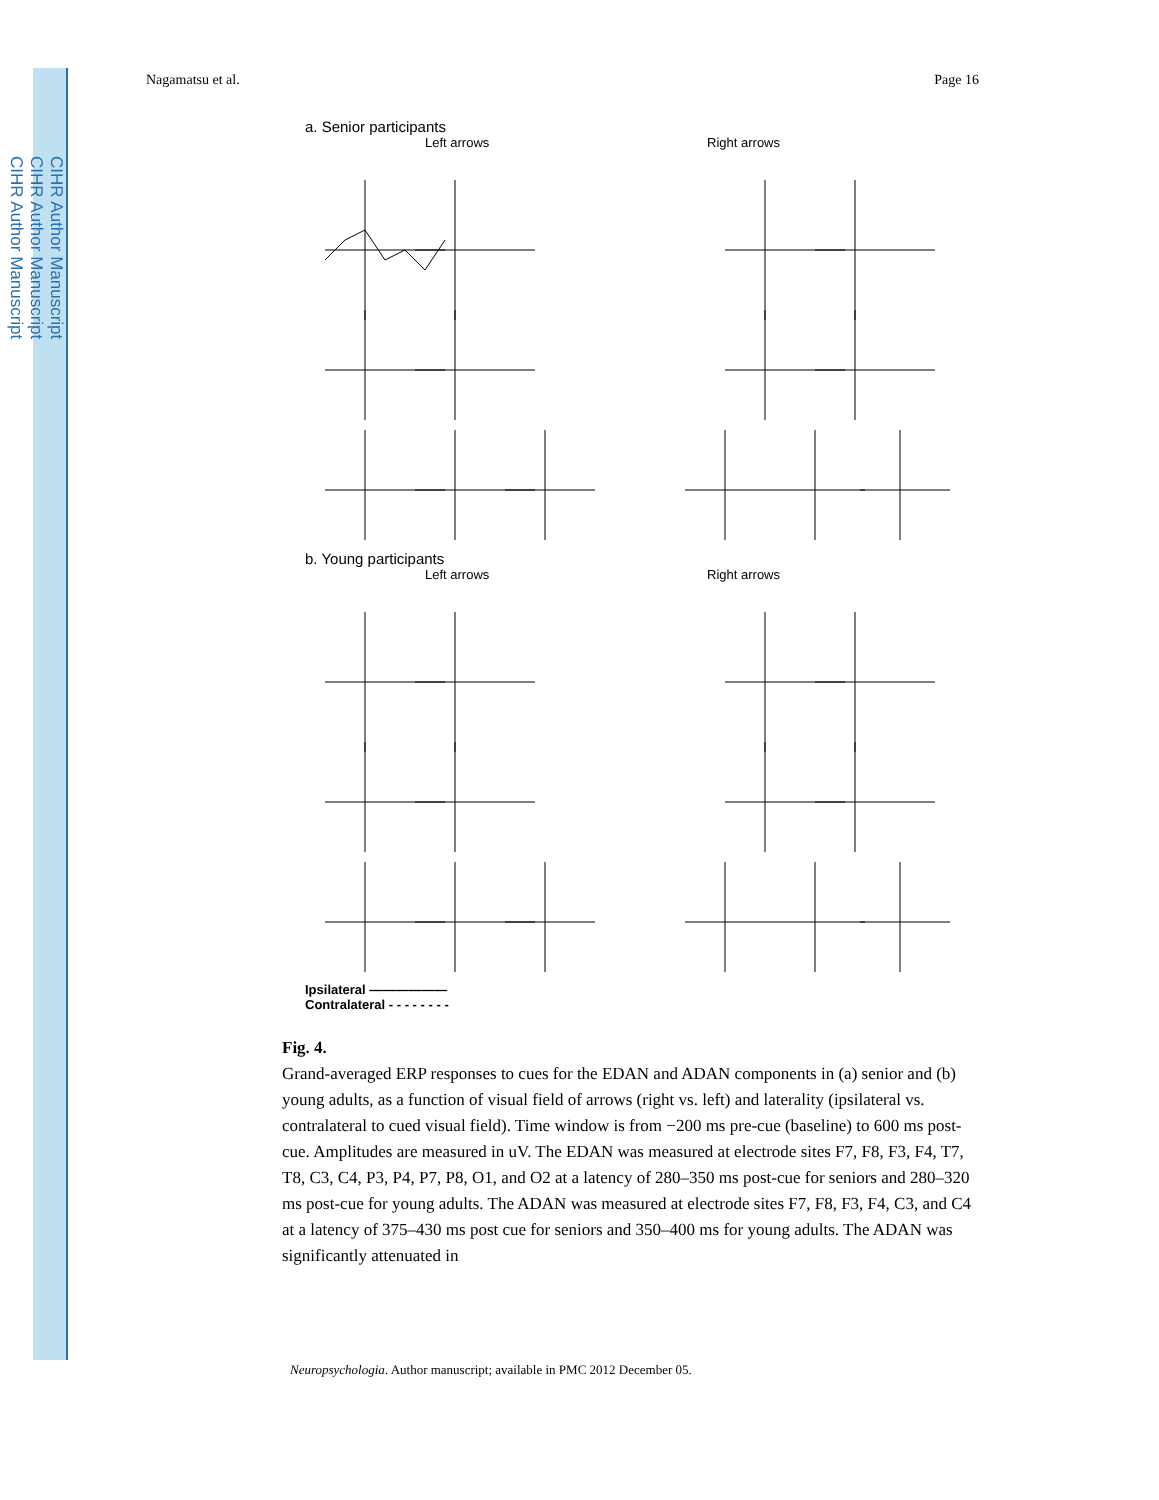CIHR Author Manuscript
CIHR Author Manuscript
CIHR Author Manuscript
Nagamatsu et al. Page 16
a. Senior participants
Left arrows Right arrows
b. Young participants
Left arrows Right arrows
Ipsilateral ——————
Contralateral - - - - - - - -
Fig. 4.
Grand-averaged ERP responses to cues for the EDAN and ADAN components in (a) senior and (b) young adults, as a function of visual field of arrows (right vs. left) and laterality (ipsilateral vs. contralateral to cued visual field). Time window is from −200 ms pre-cue (baseline) to 600 ms post-cue. Amplitudes are measured in uV. The EDAN was measured at electrode sites F7, F8, F3, F4, T7, T8, C3, C4, P3, P4, P7, P8, O1, and O2 at a latency of 280–350 ms post-cue for seniors and 280–320 ms post-cue for young adults. The ADAN was measured at electrode sites F7, F8, F3, F4, C3, and C4 at a latency of 375–430 ms post cue for seniors and 350–400 ms for young adults. The ADAN was significantly attenuated in
Neuropsychologia. Author manuscript; available in PMC 2012 December 05.